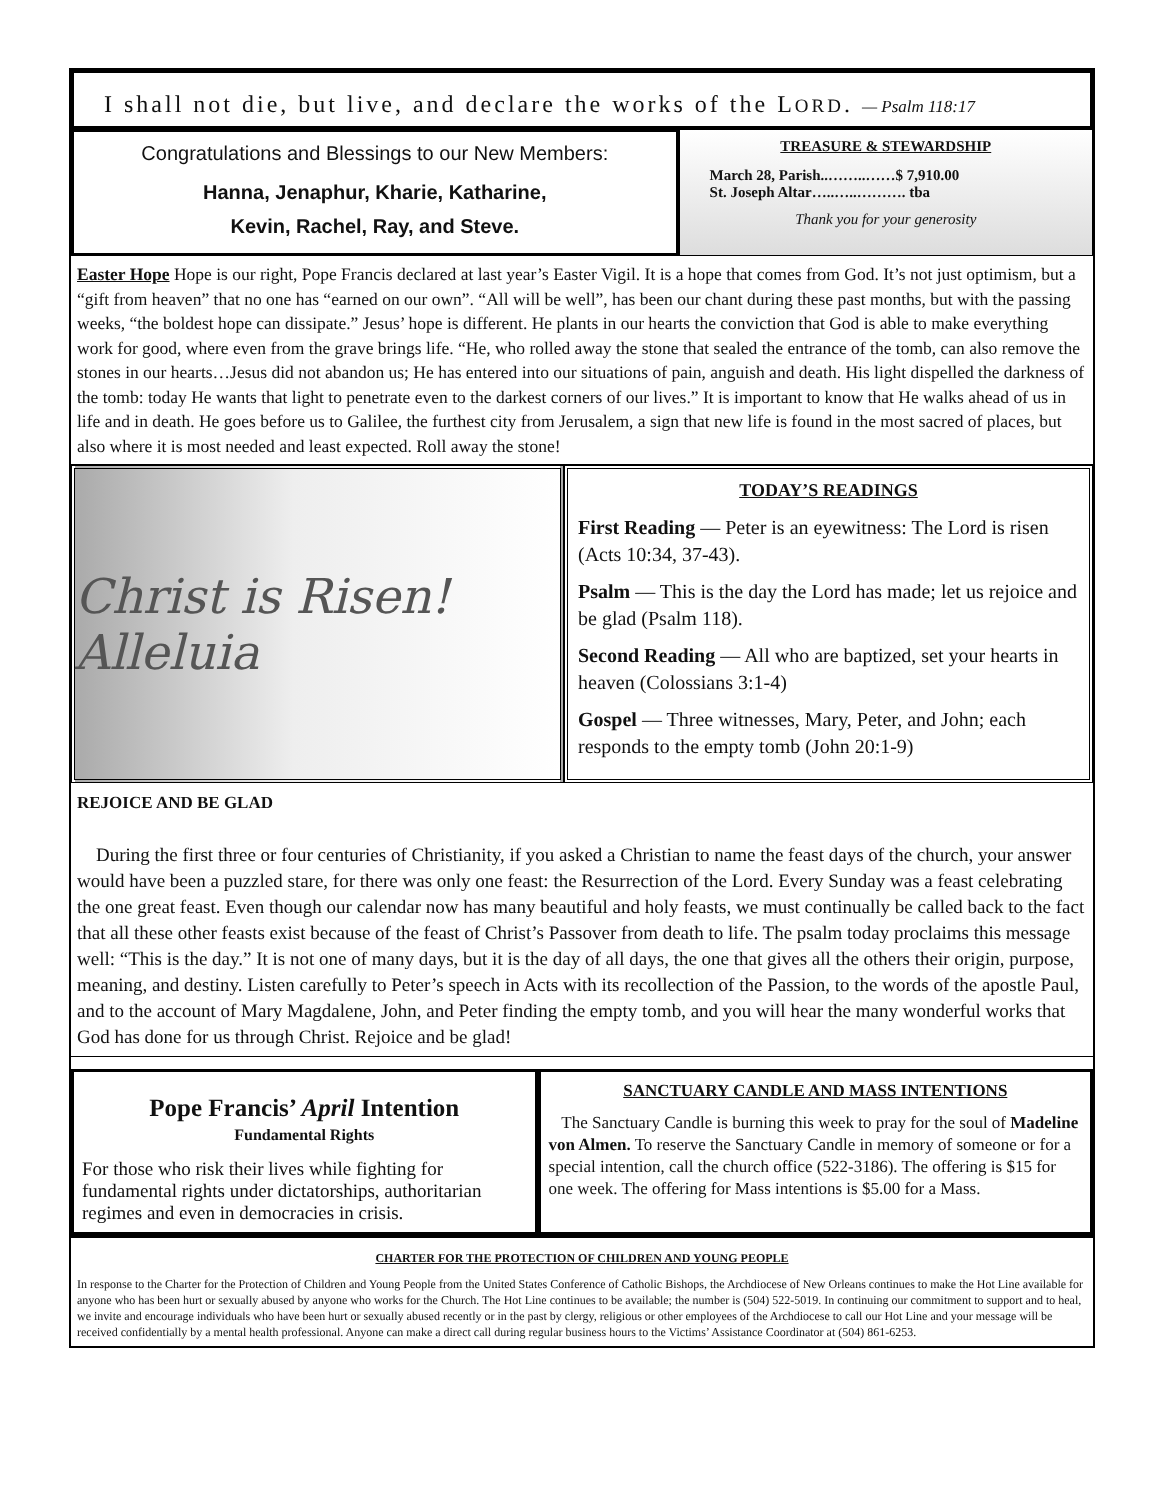I shall not die, but live, and declare the works of the LORD. — Psalm 118:17
Congratulations and Blessings to our New Members:
Hanna, Jenaphur, Kharie, Katharine,
Kevin, Rachel, Ray, and Steve.
TREASURE & STEWARDSHIP
March 28, Parish..……..……$ 7,910.00
St. Joseph Altar…..…..………. tba
Thank you for your generosity
Easter Hope Hope is our right, Pope Francis declared at last year’s Easter Vigil. It is a hope that comes from God. It’s not just optimism, but a “gift from heaven” that no one has “earned on our own”. “All will be well”, has been our chant during these past months, but with the passing weeks, “the boldest hope can dissipate.” Jesus’ hope is different. He plants in our hearts the conviction that God is able to make everything work for good, where even from the grave brings life. “He, who rolled away the stone that sealed the entrance of the tomb, can also remove the stones in our hearts…Jesus did not abandon us; He has entered into our situations of pain, anguish and death. His light dispelled the darkness of the tomb: today He wants that light to penetrate even to the darkest corners of our lives.” It is important to know that He walks ahead of us in life and in death. He goes before us to Galilee, the furthest city from Jerusalem, a sign that new life is found in the most sacred of places, but also where it is most needed and least expected. Roll away the stone!
Christ is Risen! Alleluia
TODAY’S READINGS
First Reading — Peter is an eyewitness: The Lord is risen (Acts 10:34, 37-43).
Psalm — This is the day the Lord has made; let us rejoice and be glad (Psalm 118).
Second Reading — All who are baptized, set your hearts in heaven (Colossians 3:1-4)
Gospel — Three witnesses, Mary, Peter, and John; each responds to the empty tomb (John 20:1-9)
REJOICE AND BE GLAD
During the first three or four centuries of Christianity, if you asked a Christian to name the feast days of the church, your answer would have been a puzzled stare, for there was only one feast: the Resurrection of the Lord. Every Sunday was a feast celebrating the one great feast. Even though our calendar now has many beautiful and holy feasts, we must continually be called back to the fact that all these other feasts exist because of the feast of Christ’s Passover from death to life. The psalm today proclaims this message well: “This is the day.” It is not one of many days, but it is the day of all days, the one that gives all the others their origin, purpose, meaning, and destiny. Listen carefully to Peter’s speech in Acts with its recollection of the Passion, to the words of the apostle Paul, and to the account of Mary Magdalene, John, and Peter finding the empty tomb, and you will hear the many wonderful works that God has done for us through Christ. Rejoice and be glad!
Pope Francis’ April Intention
Fundamental Rights
For those who risk their lives while fighting for fundamental rights under dictatorships, authoritarian regimes and even in democracies in crisis.
SANCTUARY CANDLE AND MASS INTENTIONS
The Sanctuary Candle is burning this week to pray for the soul of Madeline von Almen. To reserve the Sanctuary Candle in memory of someone or for a special intention, call the church office (522-3186). The offering is $15 for one week. The offering for Mass intentions is $5.00 for a Mass.
CHARTER FOR THE PROTECTION OF CHILDREN AND YOUNG PEOPLE
In response to the Charter for the Protection of Children and Young People from the United States Conference of Catholic Bishops, the Archdiocese of New Orleans continues to make the Hot Line available for anyone who has been hurt or sexually abused by anyone who works for the Church. The Hot Line continues to be available; the number is (504) 522-5019. In continuing our commitment to support and to heal, we invite and encourage individuals who have been hurt or sexually abused recently or in the past by clergy, religious or other employees of the Archdiocese to call our Hot Line and your message will be received confidentially by a mental health professional. Anyone can make a direct call during regular business hours to the Victims’ Assistance Coordinator at (504) 861-6253.